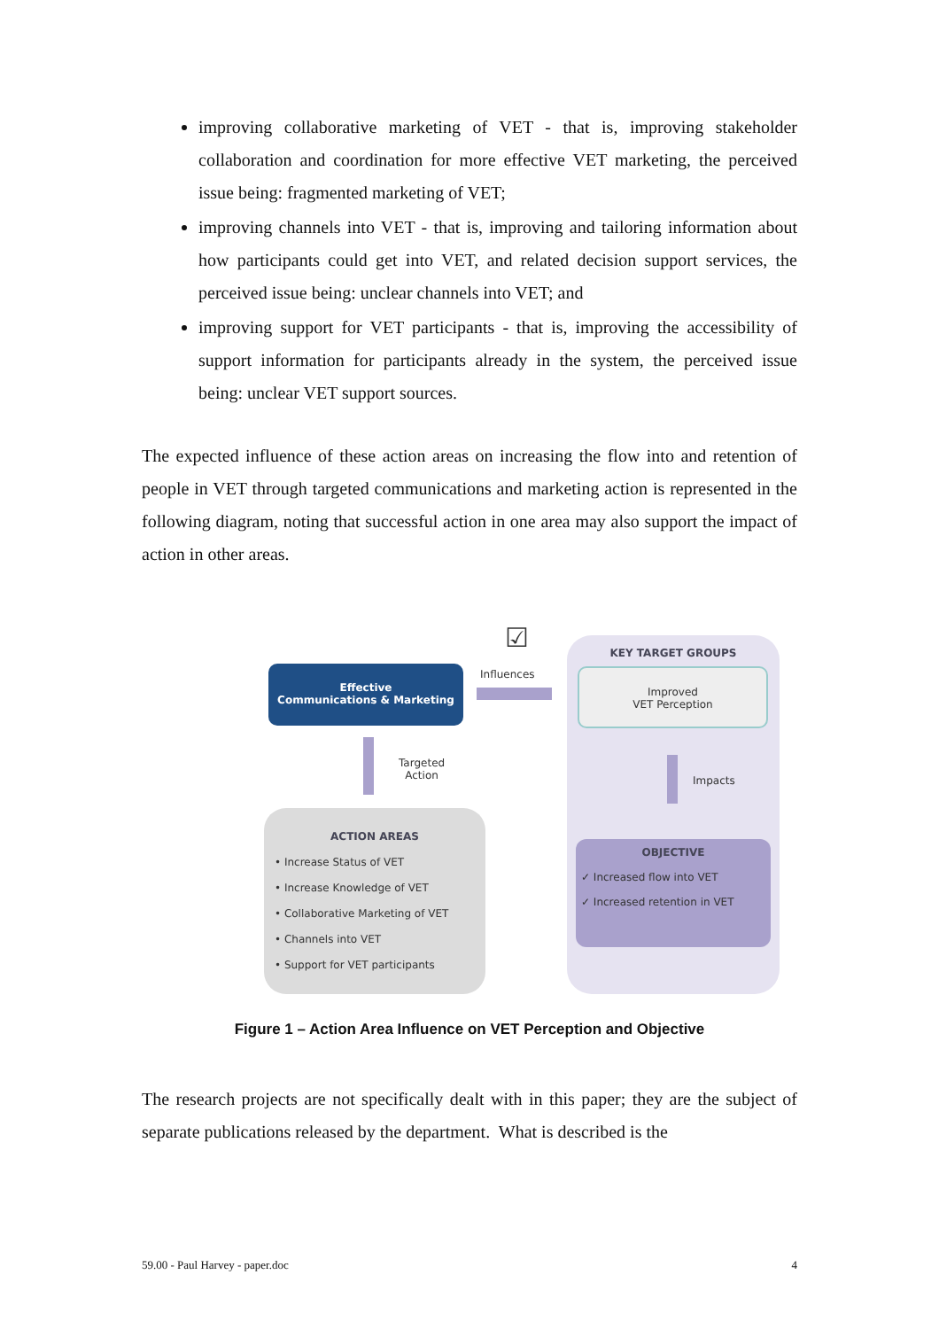improving collaborative marketing of VET - that is, improving stakeholder collaboration and coordination for more effective VET marketing, the perceived issue being: fragmented marketing of VET;
improving channels into VET - that is, improving and tailoring information about how participants could get into VET, and related decision support services, the perceived issue being: unclear channels into VET; and
improving support for VET participants - that is, improving the accessibility of support information for participants already in the system, the perceived issue being: unclear VET support sources.
The expected influence of these action areas on increasing the flow into and retention of people in VET through targeted communications and marketing action is represented in the following diagram, noting that successful action in one area may also support the impact of action in other areas.
Effective
Communications & Marketing
☑
Influences
KEY TARGET GROUPS
Improved
VET Perception
Impacts
OBJECTIVE
✓ Increased flow into VET
✓ Increased retention in VET
Targeted
Action
ACTION AREAS
• Increase Status of VET
• Increase Knowledge of VET
• Collaborative Marketing of VET
• Channels into VET
• Support for VET participants
Figure 1 – Action Area Influence on VET Perception and Objective
The research projects are not specifically dealt with in this paper; they are the subject of separate publications released by the department. What is described is the
59.00 - Paul Harvey - paper.doc 4